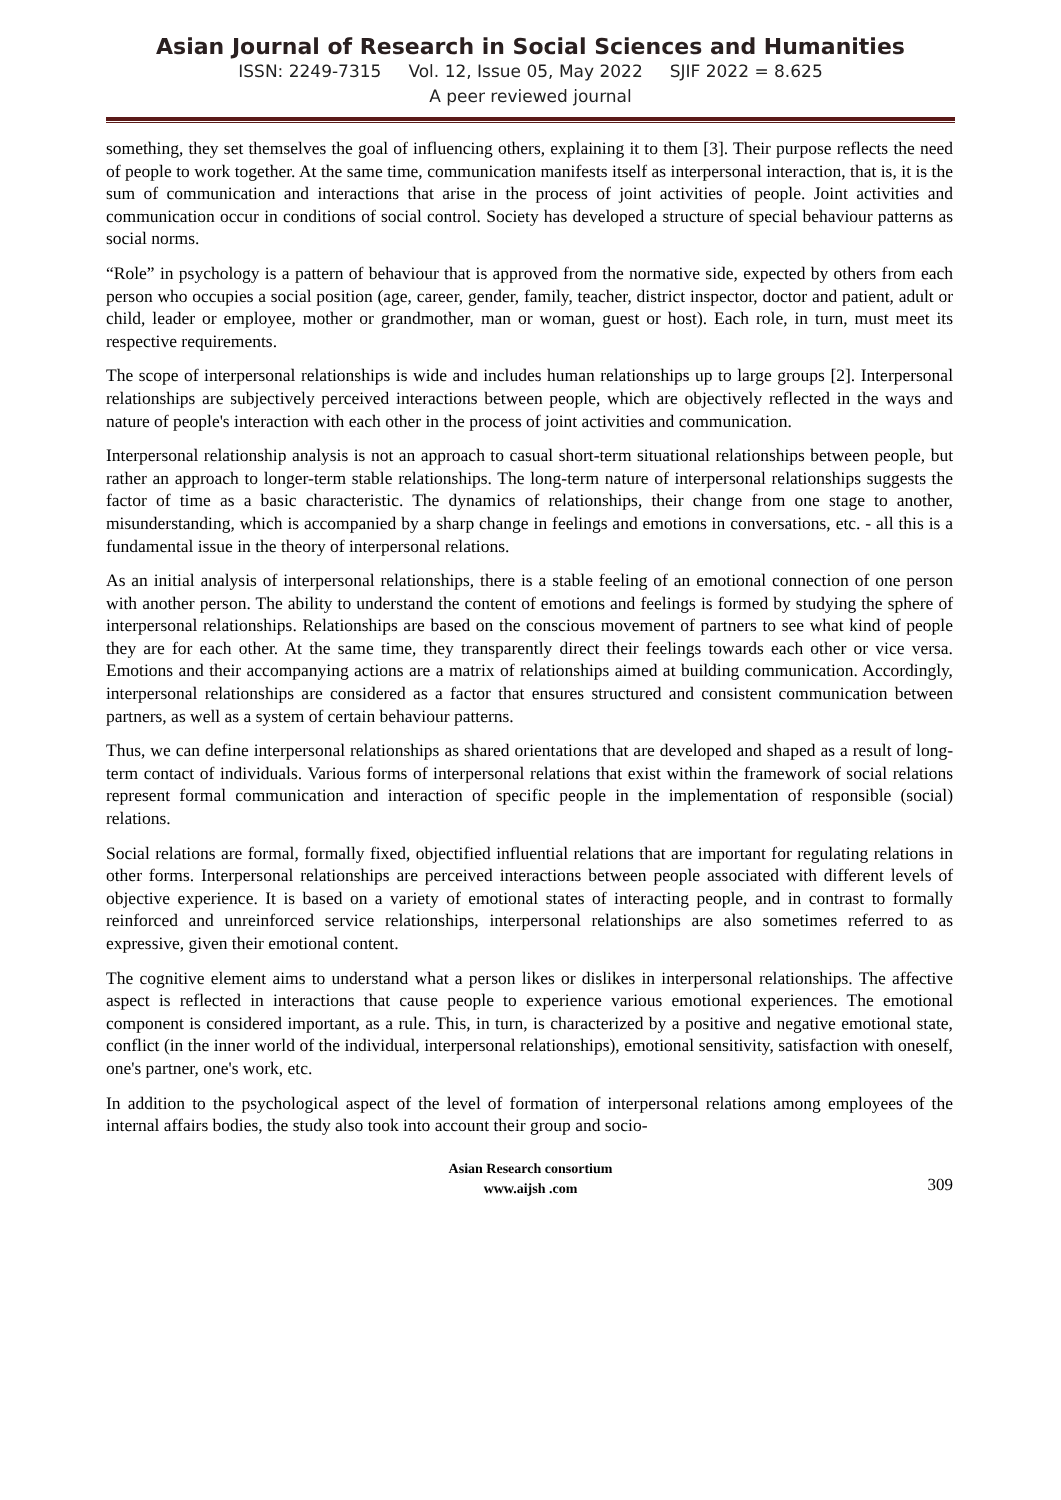Asian Journal of Research in Social Sciences and Humanities
ISSN: 2249-7315 Vol. 12, Issue 05, May 2022 SJIF 2022 = 8.625
A peer reviewed journal
something, they set themselves the goal of influencing others, explaining it to them [3]. Their purpose reflects the need of people to work together. At the same time, communication manifests itself as interpersonal interaction, that is, it is the sum of communication and interactions that arise in the process of joint activities of people. Joint activities and communication occur in conditions of social control. Society has developed a structure of special behaviour patterns as social norms.
“Role” in psychology is a pattern of behaviour that is approved from the normative side, expected by others from each person who occupies a social position (age, career, gender, family, teacher, district inspector, doctor and patient, adult or child, leader or employee, mother or grandmother, man or woman, guest or host). Each role, in turn, must meet its respective requirements.
The scope of interpersonal relationships is wide and includes human relationships up to large groups [2]. Interpersonal relationships are subjectively perceived interactions between people, which are objectively reflected in the ways and nature of people's interaction with each other in the process of joint activities and communication.
Interpersonal relationship analysis is not an approach to casual short-term situational relationships between people, but rather an approach to longer-term stable relationships. The long-term nature of interpersonal relationships suggests the factor of time as a basic characteristic. The dynamics of relationships, their change from one stage to another, misunderstanding, which is accompanied by a sharp change in feelings and emotions in conversations, etc. - all this is a fundamental issue in the theory of interpersonal relations.
As an initial analysis of interpersonal relationships, there is a stable feeling of an emotional connection of one person with another person. The ability to understand the content of emotions and feelings is formed by studying the sphere of interpersonal relationships. Relationships are based on the conscious movement of partners to see what kind of people they are for each other. At the same time, they transparently direct their feelings towards each other or vice versa. Emotions and their accompanying actions are a matrix of relationships aimed at building communication. Accordingly, interpersonal relationships are considered as a factor that ensures structured and consistent communication between partners, as well as a system of certain behaviour patterns.
Thus, we can define interpersonal relationships as shared orientations that are developed and shaped as a result of long-term contact of individuals. Various forms of interpersonal relations that exist within the framework of social relations represent formal communication and interaction of specific people in the implementation of responsible (social) relations.
Social relations are formal, formally fixed, objectified influential relations that are important for regulating relations in other forms. Interpersonal relationships are perceived interactions between people associated with different levels of objective experience. It is based on a variety of emotional states of interacting people, and in contrast to formally reinforced and unreinforced service relationships, interpersonal relationships are also sometimes referred to as expressive, given their emotional content.
The cognitive element aims to understand what a person likes or dislikes in interpersonal relationships. The affective aspect is reflected in interactions that cause people to experience various emotional experiences. The emotional component is considered important, as a rule. This, in turn, is characterized by a positive and negative emotional state, conflict (in the inner world of the individual, interpersonal relationships), emotional sensitivity, satisfaction with oneself, one's partner, one's work, etc.
In addition to the psychological aspect of the level of formation of interpersonal relations among employees of the internal affairs bodies, the study also took into account their group and socio-
Asian Research consortium
www.aijsh .com
309